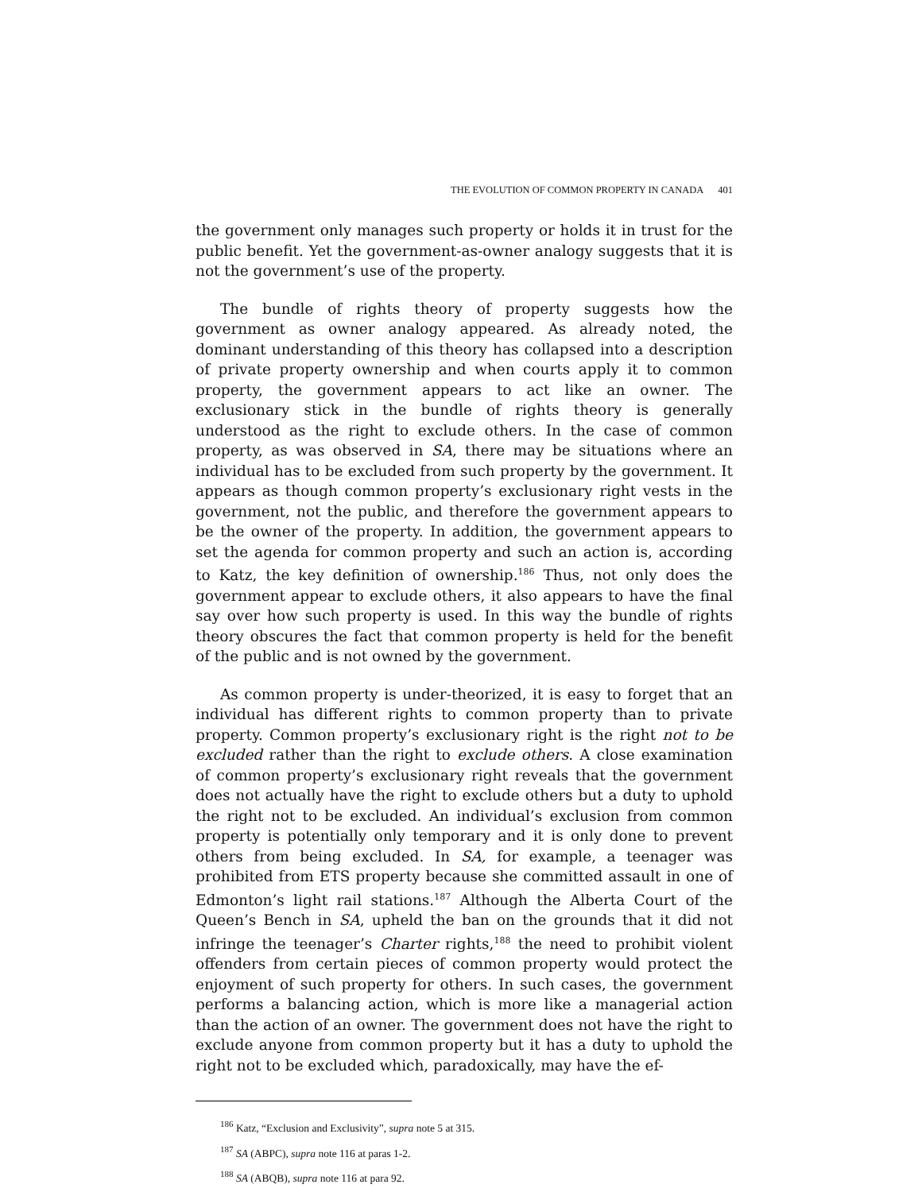THE EVOLUTION OF COMMON PROPERTY IN CANADA 401
the government only manages such property or holds it in trust for the public benefit. Yet the government-as-owner analogy suggests that it is not the government’s use of the property.
The bundle of rights theory of property suggests how the government as owner analogy appeared. As already noted, the dominant understanding of this theory has collapsed into a description of private property ownership and when courts apply it to common property, the government appears to act like an owner. The exclusionary stick in the bundle of rights theory is generally understood as the right to exclude others. In the case of common property, as was observed in SA, there may be situations where an individual has to be excluded from such property by the government. It appears as though common property’s exclusionary right vests in the government, not the public, and therefore the government appears to be the owner of the property. In addition, the government appears to set the agenda for common property and such an action is, according to Katz, the key definition of ownership.<sup>186</sup> Thus, not only does the government appear to exclude others, it also appears to have the final say over how such property is used. In this way the bundle of rights theory obscures the fact that common property is held for the benefit of the public and is not owned by the government.
As common property is under-theorized, it is easy to forget that an individual has different rights to common property than to private property. Common property’s exclusionary right is the right not to be excluded rather than the right to exclude others. A close examination of common property’s exclusionary right reveals that the government does not actually have the right to exclude others but a duty to uphold the right not to be excluded. An individual’s exclusion from common property is potentially only temporary and it is only done to prevent others from being excluded. In SA, for example, a teenager was prohibited from ETS property because she committed assault in one of Edmonton’s light rail stations.<sup>187</sup> Although the Alberta Court of the Queen’s Bench in SA, upheld the ban on the grounds that it did not infringe the teenager’s Charter rights,<sup>188</sup> the need to prohibit violent offenders from certain pieces of common property would protect the enjoyment of such property for others. In such cases, the government performs a balancing action, which is more like a managerial action than the action of an owner. The government does not have the right to exclude anyone from common property but it has a duty to uphold the right not to be excluded which, paradoxically, may have the ef-
<sup>186</sup> Katz, “Exclusion and Exclusivity”, supra note 5 at 315.
<sup>187</sup> SA (ABPC), supra note 116 at paras 1-2.
<sup>188</sup> SA (ABQB), supra note 116 at para 92.